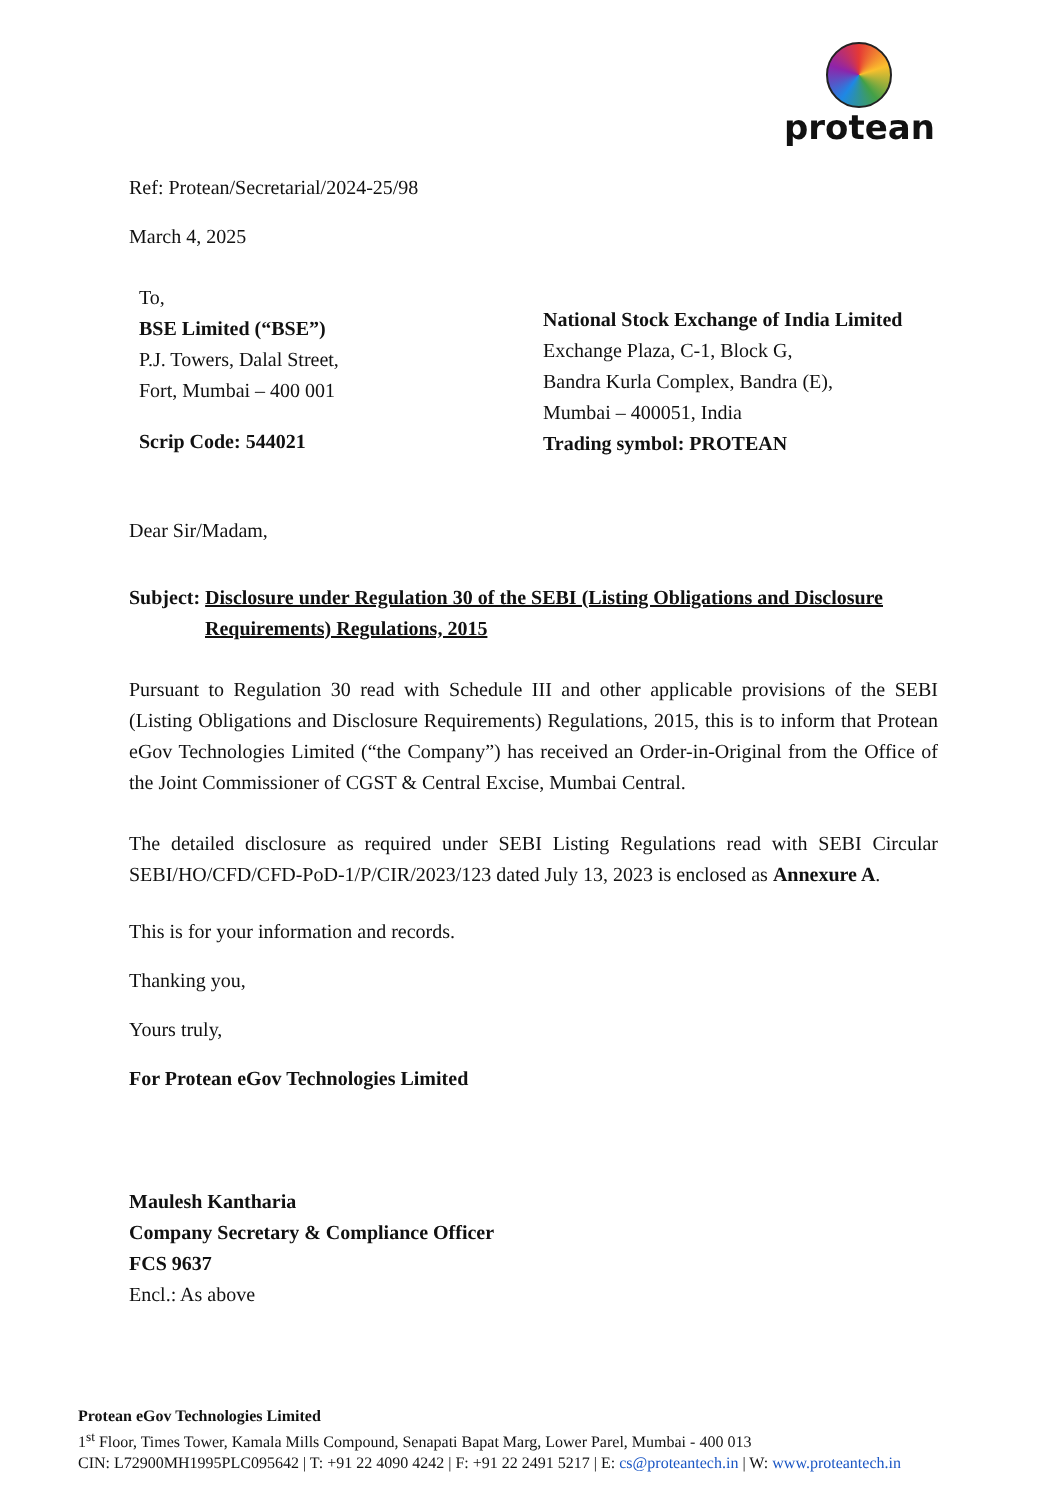protean
Ref: Protean/Secretarial/2024-25/98
March 4, 2025
To,
BSE Limited (“BSE”)
P.J. Towers, Dalal Street,
Fort, Mumbai – 400 001
Scrip Code: 544021
National Stock Exchange of India Limited
Exchange Plaza, C-1, Block G,
Bandra Kurla Complex, Bandra (E),
Mumbai – 400051, India
Trading symbol: PROTEAN
Dear Sir/Madam,
Subject: Disclosure under Regulation 30 of the SEBI (Listing Obligations and Disclosure Requirements) Regulations, 2015
Pursuant to Regulation 30 read with Schedule III and other applicable provisions of the SEBI (Listing Obligations and Disclosure Requirements) Regulations, 2015, this is to inform that Protean eGov Technologies Limited (“the Company”) has received an Order-in-Original from the Office of the Joint Commissioner of CGST & Central Excise, Mumbai Central.
The detailed disclosure as required under SEBI Listing Regulations read with SEBI Circular SEBI/HO/CFD/CFD-PoD-1/P/CIR/2023/123 dated July 13, 2023 is enclosed as Annexure A.
This is for your information and records.
Thanking you,
Yours truly,
For Protean eGov Technologies Limited
Maulesh Kantharia
Company Secretary & Compliance Officer
FCS 9637
Encl.: As above
Protean eGov Technologies Limited
1<sup>st</sup> Floor, Times Tower, Kamala Mills Compound, Senapati Bapat Marg, Lower Parel, Mumbai - 400 013
CIN: L72900MH1995PLC095642 | T: +91 22 4090 4242 | F: +91 22 2491 5217 | E: cs@proteantech.in | W: www.proteantech.in